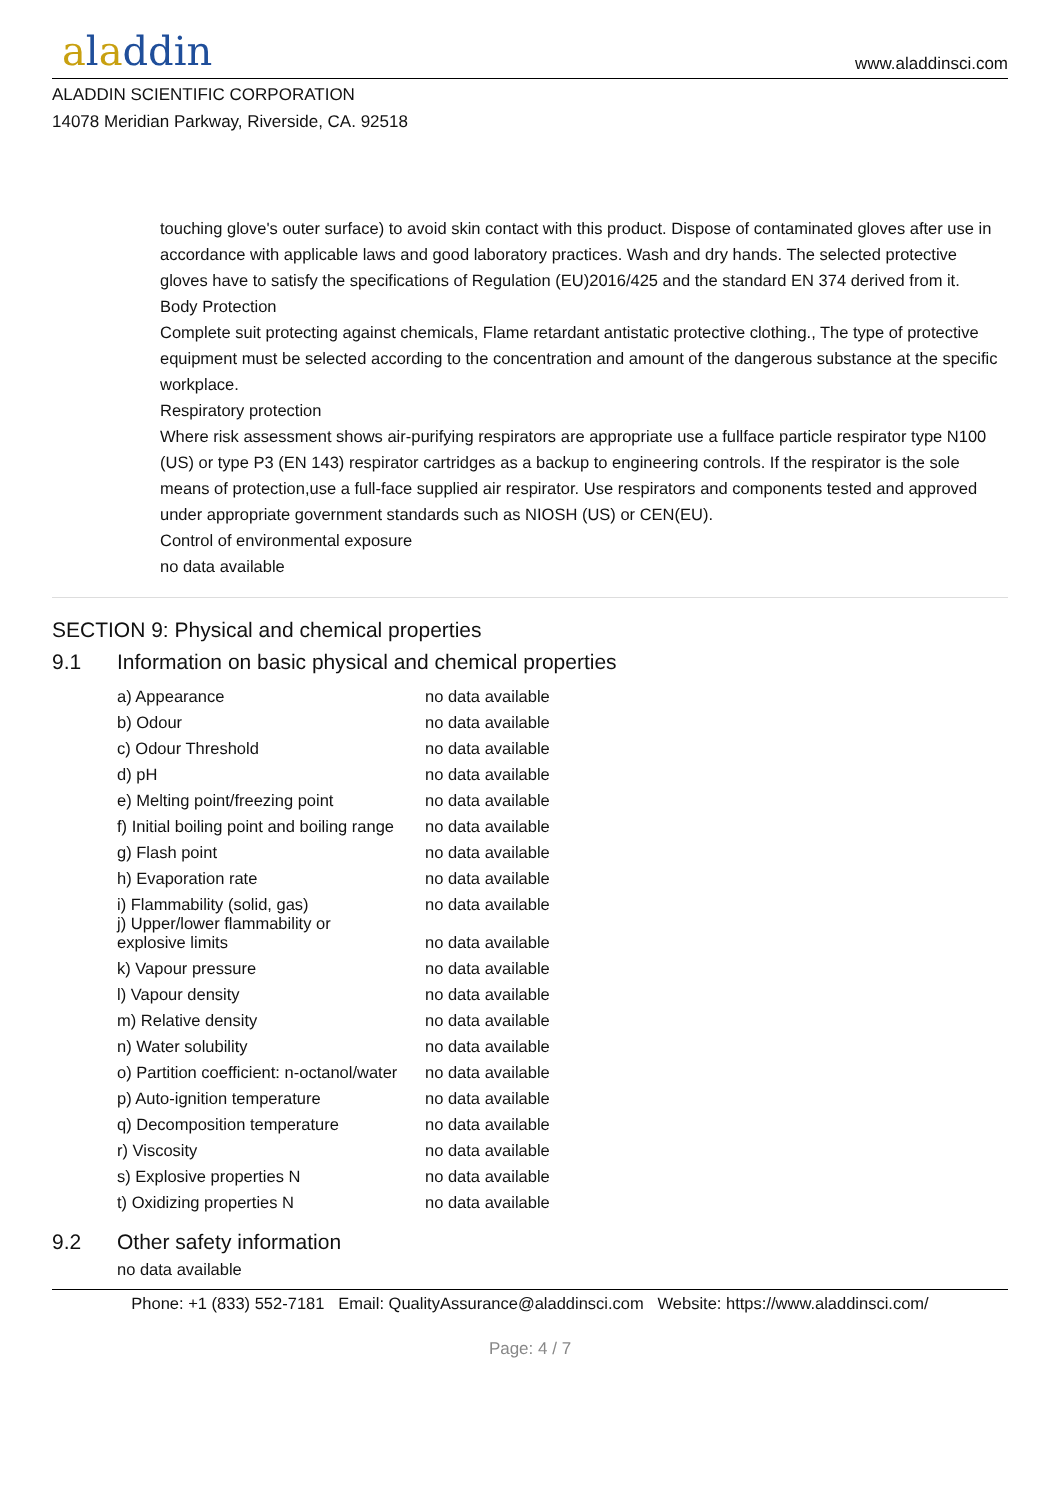aladdin
www.aladdinsci.com
ALADDIN SCIENTIFIC CORPORATION
14078 Meridian Parkway, Riverside, CA. 92518
touching glove's outer surface) to avoid skin contact with this product. Dispose of contaminated gloves after use in accordance with applicable laws and good laboratory practices. Wash and dry hands. The selected protective gloves have to satisfy the specifications of Regulation (EU)2016/425 and the standard EN 374 derived from it.
Body Protection
Complete suit protecting against chemicals, Flame retardant antistatic protective clothing., The type of protective equipment must be selected according to the concentration and amount of the dangerous substance at the specific workplace.
Respiratory protection
Where risk assessment shows air-purifying respirators are appropriate use a fullface particle respirator type N100 (US) or type P3 (EN 143) respirator cartridges as a backup to engineering controls. If the respirator is the sole means of protection,use a full-face supplied air respirator. Use respirators and components tested and approved under appropriate government standards such as NIOSH (US) or CEN(EU).
Control of environmental exposure
no data available
SECTION 9: Physical and chemical properties
9.1 Information on basic physical and chemical properties
| a) Appearance | no data available |
| b) Odour | no data available |
| c) Odour Threshold | no data available |
| d) pH | no data available |
| e) Melting point/freezing point | no data available |
| f) Initial boiling point and boiling range | no data available |
| g) Flash point | no data available |
| h) Evaporation rate | no data available |
| i) Flammability (solid, gas) | no data available |
| j) Upper/lower flammability or explosive limits | no data available |
| k) Vapour pressure | no data available |
| l) Vapour density | no data available |
| m) Relative density | no data available |
| n) Water solubility | no data available |
| o) Partition coefficient: n-octanol/water | no data available |
| p) Auto-ignition temperature | no data available |
| q) Decomposition temperature | no data available |
| r) Viscosity | no data available |
| s) Explosive properties N | no data available |
| t) Oxidizing properties N | no data available |
9.2 Other safety information
no data available
Phone: +1 (833) 552-7181 Email: QualityAssurance@aladdinsci.com Website: https://www.aladdinsci.com/
Page: 4 / 7